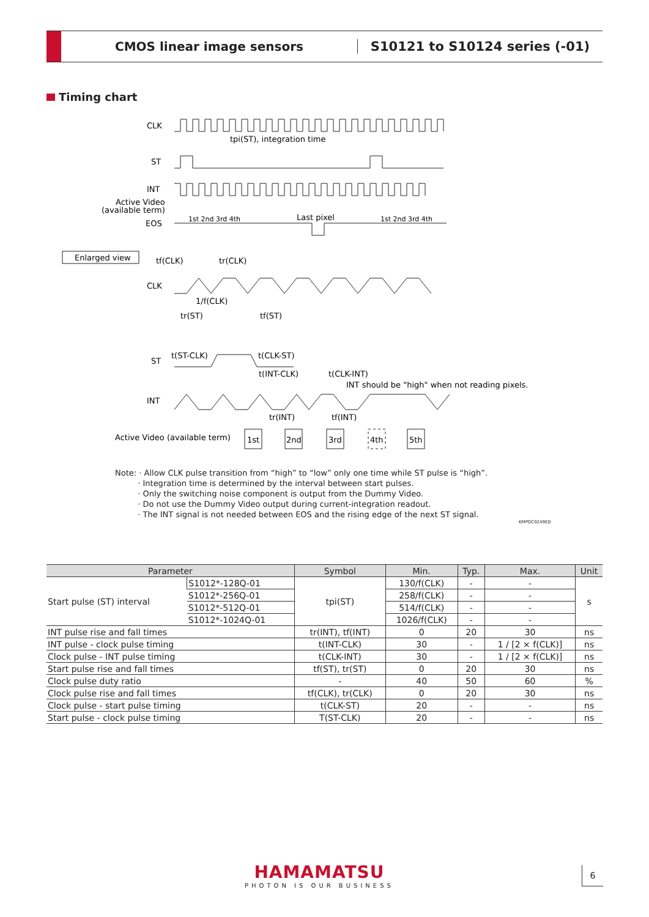CMOS linear image sensors S10121 to S10124 series (-01)
Timing chart
CLK
ST
INT
Active Video
(available term)
EOS
tpi(ST), integration time
1st 2nd 3rd 4th
Last pixel
1st 2nd 3rd 4th
Enlarged view
tf(CLK)
tr(CLK)
CLK
1/f(CLK)
tr(ST)
tf(ST)
ST
t(ST-CLK)
t(CLK-ST)
t(INT-CLK)
t(CLK-INT)
INT should be "high" when not reading pixels.
INT
tr(INT)
tf(INT)
Active Video (available term)
1st
2nd
3rd
4th
5th
Note: · Allow CLK pulse transition from “high” to “low” only one time while ST pulse is “high”.
· Integration time is determined by the interval between start pulses.
· Only the switching noise component is output from the Dummy Video.
· Do not use the Dummy Video output during current-integration readout.
· The INT signal is not needed between EOS and the rising edge of the next ST signal.
KMPDC0249ED
| Parameter | | Symbol | Min. | Typ. | Max. | Unit |
| --- | --- | --- | --- | --- | --- | --- |
| Start pulse (ST) interval | S1012*-128Q-01 | tpi(ST) | 130/f(CLK) | - | - | s |
| | S1012*-256Q-01 | | 258/f(CLK) | - | - | |
| | S1012*-512Q-01 | | 514/f(CLK) | - | - | |
| | S1012*-1024Q-01 | | 1026/f(CLK) | - | - | |
| INT pulse rise and fall times | | tr(INT), tf(INT) | 0 | 20 | 30 | ns |
| INT pulse - clock pulse timing | | t(INT-CLK) | 30 | - | 1 / [2 × f(CLK)] | ns |
| Clock pulse - INT pulse timing | | t(CLK-INT) | 30 | - | 1 / [2 × f(CLK)] | ns |
| Start pulse rise and fall times | | tf(ST), tr(ST) | 0 | 20 | 30 | ns |
| Clock pulse duty ratio | | - | 40 | 50 | 60 | % |
| Clock pulse rise and fall times | | tf(CLK), tr(CLK) | 0 | 20 | 30 | ns |
| Clock pulse - start pulse timing | | t(CLK-ST) | 20 | - | - | ns |
| Start pulse - clock pulse timing | | T(ST-CLK) | 20 | - | - | ns |
HAMAMATSU
PHOTON IS OUR BUSINESS
6